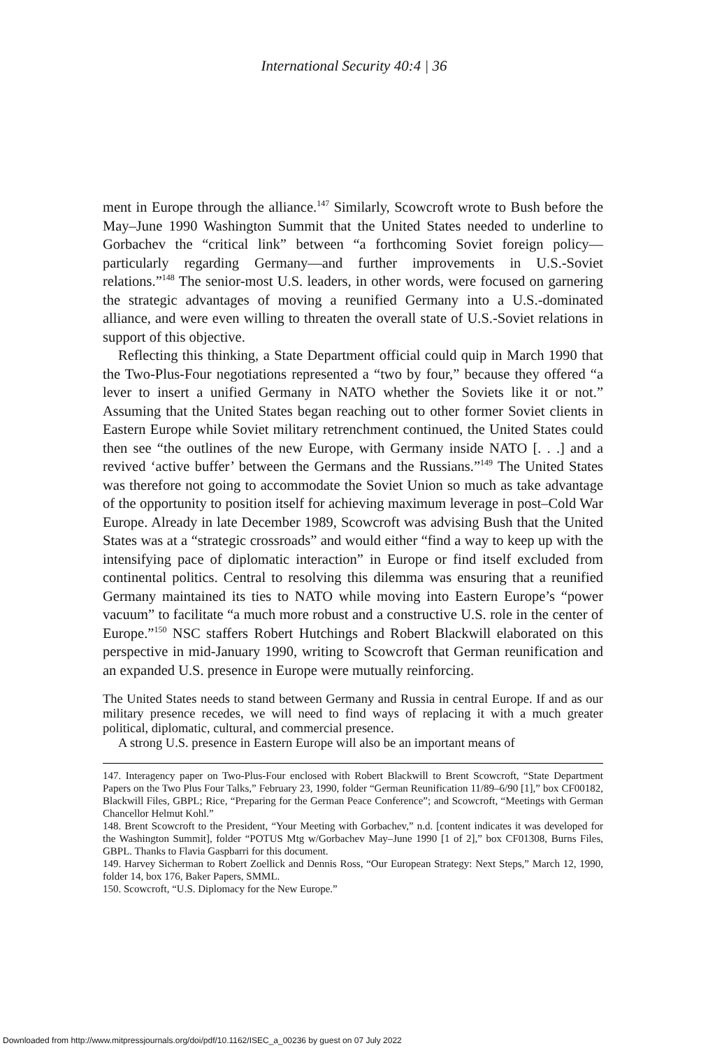International Security 40:4 | 36
ment in Europe through the alliance.<sup>147</sup> Similarly, Scowcroft wrote to Bush before the May–June 1990 Washington Summit that the United States needed to underline to Gorbachev the “critical link” between “a forthcoming Soviet foreign policy—particularly regarding Germany—and further improvements in U.S.-Soviet relations.”<sup>148</sup> The senior-most U.S. leaders, in other words, were focused on garnering the strategic advantages of moving a reunified Germany into a U.S.-dominated alliance, and were even willing to threaten the overall state of U.S.-Soviet relations in support of this objective.
Reflecting this thinking, a State Department official could quip in March 1990 that the Two-Plus-Four negotiations represented a “two by four,” because they offered “a lever to insert a unified Germany in NATO whether the Soviets like it or not.” Assuming that the United States began reaching out to other former Soviet clients in Eastern Europe while Soviet military retrenchment continued, the United States could then see “the outlines of the new Europe, with Germany inside NATO [. . .] and a revived ‘active buffer’ between the Germans and the Russians.”<sup>149</sup> The United States was therefore not going to accommodate the Soviet Union so much as take advantage of the opportunity to position itself for achieving maximum leverage in post–Cold War Europe. Already in late December 1989, Scowcroft was advising Bush that the United States was at a “strategic crossroads” and would either “find a way to keep up with the intensifying pace of diplomatic interaction” in Europe or find itself excluded from continental politics. Central to resolving this dilemma was ensuring that a reunified Germany maintained its ties to NATO while moving into Eastern Europe’s “power vacuum” to facilitate “a much more robust and a constructive U.S. role in the center of Europe.”<sup>150</sup> NSC staffers Robert Hutchings and Robert Blackwill elaborated on this perspective in mid-January 1990, writing to Scowcroft that German reunification and an expanded U.S. presence in Europe were mutually reinforcing.
The United States needs to stand between Germany and Russia in central Europe. If and as our military presence recedes, we will need to find ways of replacing it with a much greater political, diplomatic, cultural, and commercial presence.
A strong U.S. presence in Eastern Europe will also be an important means of
147. Interagency paper on Two-Plus-Four enclosed with Robert Blackwill to Brent Scowcroft, “State Department Papers on the Two Plus Four Talks,” February 23, 1990, folder “German Reunification 11/89–6/90 [1],” box CF00182, Blackwill Files, GBPL; Rice, “Preparing for the German Peace Conference”; and Scowcroft, “Meetings with German Chancellor Helmut Kohl.”
148. Brent Scowcroft to the President, “Your Meeting with Gorbachev,” n.d. [content indicates it was developed for the Washington Summit], folder “POTUS Mtg w/Gorbachev May–June 1990 [1 of 2],” box CF01308, Burns Files, GBPL. Thanks to Flavia Gaspbarri for this document.
149. Harvey Sicherman to Robert Zoellick and Dennis Ross, “Our European Strategy: Next Steps,” March 12, 1990, folder 14, box 176, Baker Papers, SMML.
150. Scowcroft, “U.S. Diplomacy for the New Europe.”
Downloaded from http://www.mitpressjournals.org/doi/pdf/10.1162/ISEC_a_00236 by guest on 07 July 2022